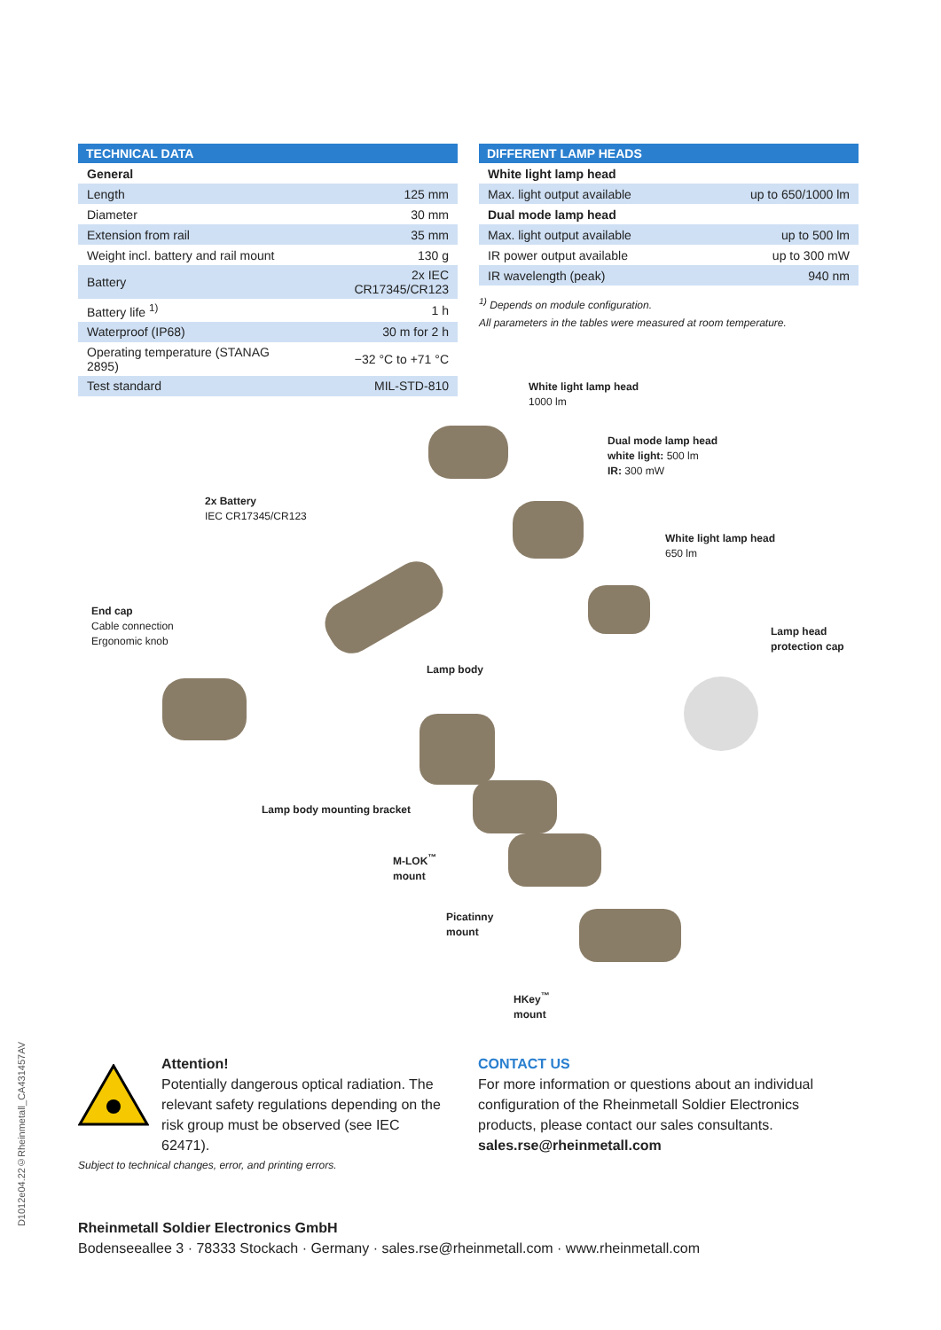| TECHNICAL DATA | |
| --- | --- |
| General | |
| Length | 125 mm |
| Diameter | 30 mm |
| Extension from rail | 35 mm |
| Weight incl. battery and rail mount | 130 g |
| Battery | 2x IEC CR17345/CR123 |
| Battery life <sup>1)</sup> | 1 h |
| Waterproof (IP68) | 30 m for 2 h |
| Operating temperature (STANAG 2895) | −32 °C to +71 °C |
| Test standard | MIL-STD-810 |
| DIFFERENT LAMP HEADS | |
| --- | --- |
| White light lamp head | |
| Max. light output available | up to 650/1000 lm |
| Dual mode lamp head | |
| Max. light output available | up to 500 lm |
| IR power output available | up to 300 mW |
| IR wavelength (peak) | 940 nm |
<sup>1)</sup> Depends on module configuration.
All parameters in the tables were measured at room temperature.
White light lamp head
1000 lm
Dual mode lamp head
white light: 500 lm
IR: 300 mW
2x Battery
IEC CR17345/CR123
White light lamp head
650 lm
End cap
Cable connection
Ergonomic knob
Lamp head
protection cap
Lamp body
Lamp body mounting bracket
M-LOK<sup>™</sup>
mount
Picatinny
mount
HKey<sup>™</sup>
mount
D1012e04.22©Rheinmetall_CA431457AV
Attention!
Potentially dangerous optical radiation. The relevant safety regulations depending on the risk group must be observed (see IEC 62471).
Subject to technical changes, error, and printing errors.
CONTACT US
For more information or questions about an individual configuration of the Rheinmetall Soldier Electronics products, please contact our sales consultants.
sales.rse@rheinmetall.com
Rheinmetall Soldier Electronics GmbH
Bodenseeallee 3 · 78333 Stockach · Germany · sales.rse@rheinmetall.com · www.rheinmetall.com